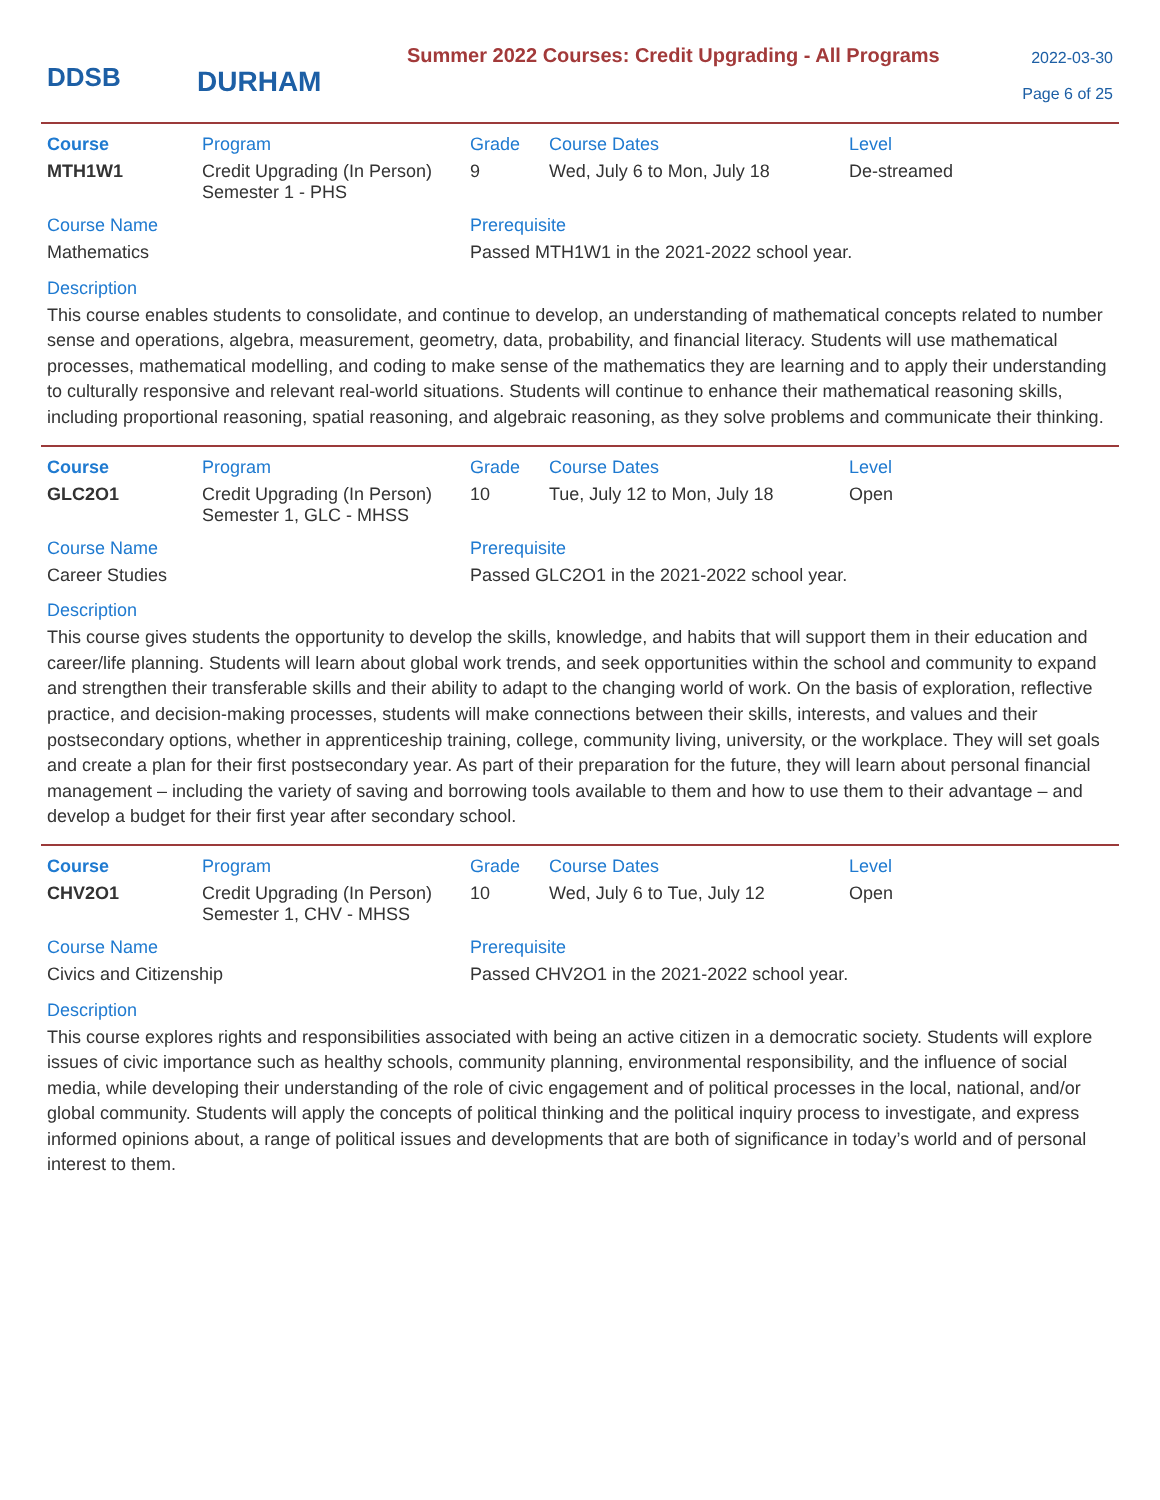DDSB
DURHAM
Summer 2022 Courses: Credit Upgrading - All Programs
2022-03-30
Page 6 of 25
| Course | Program | Grade | Course Dates | Level |
| --- | --- | --- | --- | --- |
| MTH1W1 | Credit Upgrading (In Person) Semester 1 - PHS | 9 | Wed, July 6 to Mon, July 18 | De-streamed |
Course Name
Mathematics
Prerequisite
Passed MTH1W1 in the 2021-2022 school year.
Description
This course enables students to consolidate, and continue to develop, an understanding of mathematical concepts related to number sense and operations, algebra, measurement, geometry, data, probability, and financial literacy. Students will use mathematical processes, mathematical modelling, and coding to make sense of the mathematics they are learning and to apply their understanding to culturally responsive and relevant real-world situations. Students will continue to enhance their mathematical reasoning skills, including proportional reasoning, spatial reasoning, and algebraic reasoning, as they solve problems and communicate their thinking.
| Course | Program | Grade | Course Dates | Level |
| --- | --- | --- | --- | --- |
| GLC2O1 | Credit Upgrading (In Person) Semester 1, GLC - MHSS | 10 | Tue, July 12 to Mon, July 18 | Open |
Course Name
Career Studies
Prerequisite
Passed GLC2O1 in the 2021-2022 school year.
Description
This course gives students the opportunity to develop the skills, knowledge, and habits that will support them in their education and career/life planning. Students will learn about global work trends, and seek opportunities within the school and community to expand and strengthen their transferable skills and their ability to adapt to the changing world of work. On the basis of exploration, reflective practice, and decision-making processes, students will make connections between their skills, interests, and values and their postsecondary options, whether in apprenticeship training, college, community living, university, or the workplace. They will set goals and create a plan for their first postsecondary year. As part of their preparation for the future, they will learn about personal financial management – including the variety of saving and borrowing tools available to them and how to use them to their advantage – and develop a budget for their first year after secondary school.
| Course | Program | Grade | Course Dates | Level |
| --- | --- | --- | --- | --- |
| CHV2O1 | Credit Upgrading (In Person) Semester 1, CHV - MHSS | 10 | Wed, July 6 to Tue, July 12 | Open |
Course Name
Civics and Citizenship
Prerequisite
Passed CHV2O1 in the 2021-2022 school year.
Description
This course explores rights and responsibilities associated with being an active citizen in a democratic society. Students will explore issues of civic importance such as healthy schools, community planning, environmental responsibility, and the influence of social media, while developing their understanding of the role of civic engagement and of political processes in the local, national, and/or global community. Students will apply the concepts of political thinking and the political inquiry process to investigate, and express informed opinions about, a range of political issues and developments that are both of significance in today’s world and of personal interest to them.